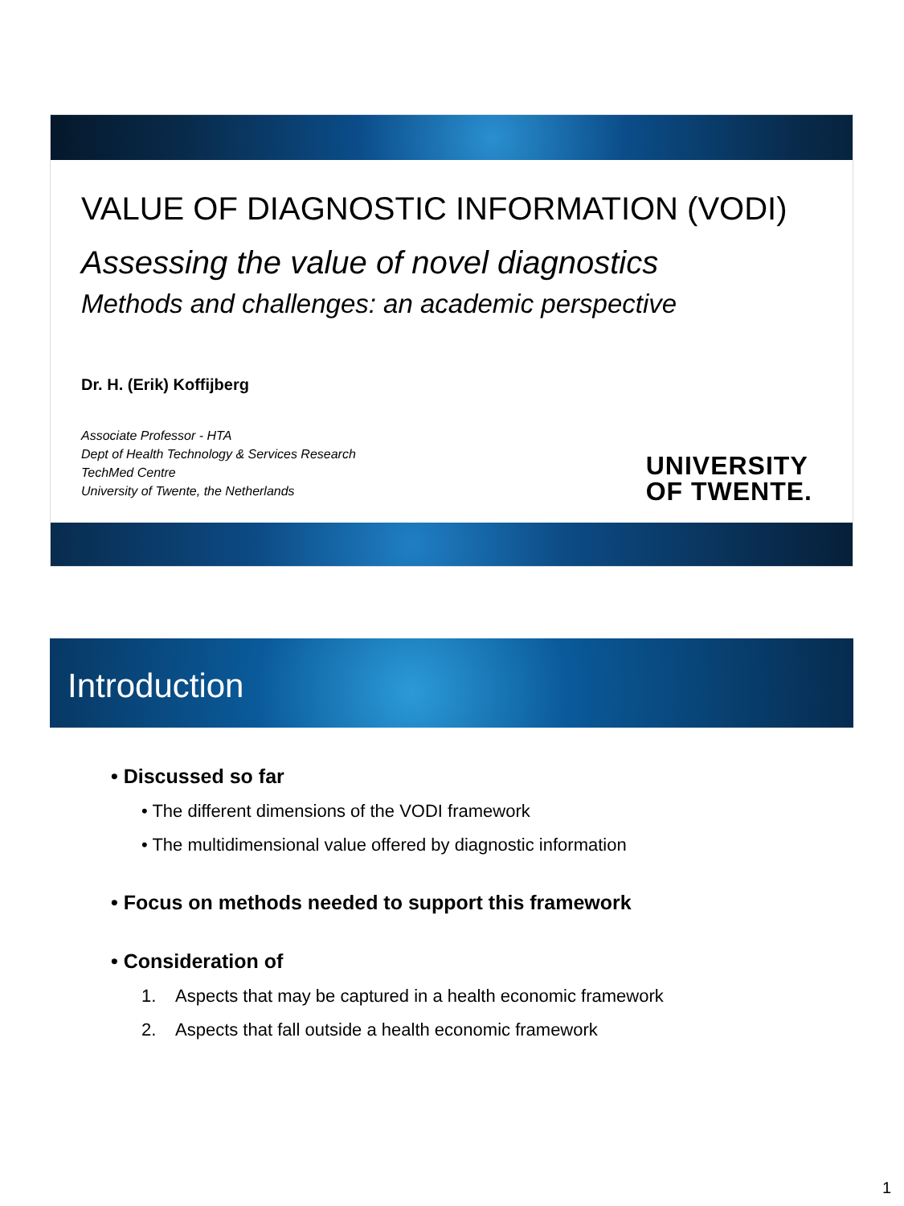VALUE OF DIAGNOSTIC INFORMATION (VODI)
Assessing the value of novel diagnostics
Methods and challenges: an academic perspective
Dr. H. (Erik) Koffijberg
Associate Professor - HTA
Dept of Health Technology & Services Research
TechMed Centre
University of Twente, the Netherlands
UNIVERSITY
OF TWENTE.
Introduction
• Discussed so far
• The different dimensions of the VODI framework
• The multidimensional value offered by diagnostic information
• Focus on methods needed to support this framework
• Consideration of
1. Aspects that may be captured in a health economic framework
2. Aspects that fall outside a health economic framework
1